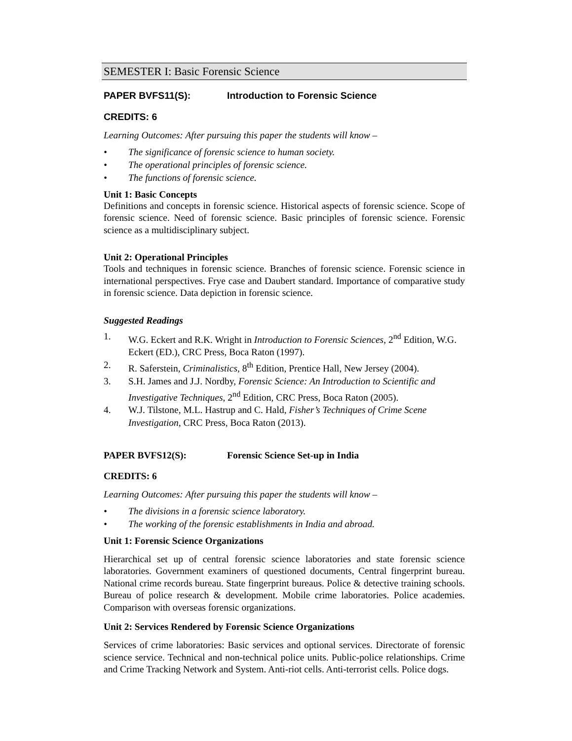SEMESTER I: Basic Forensic Science
PAPER BVFS11(S): Introduction to Forensic Science
CREDITS: 6
Learning Outcomes: After pursuing this paper the students will know –
• The significance of forensic science to human society.
• The operational principles of forensic science.
• The functions of forensic science.
Unit 1: Basic Concepts
Definitions and concepts in forensic science. Historical aspects of forensic science. Scope of forensic science. Need of forensic science. Basic principles of forensic science. Forensic science as a multidisciplinary subject.
Unit 2: Operational Principles
Tools and techniques in forensic science. Branches of forensic science. Forensic science in international perspectives. Frye case and Daubert standard. Importance of comparative study in forensic science. Data depiction in forensic science.
Suggested Readings
1. W.G. Eckert and R.K. Wright in Introduction to Forensic Sciences, 2<sup>nd</sup> Edition, W.G. Eckert (ED.), CRC Press, Boca Raton (1997).
2. R. Saferstein, Criminalistics, 8<sup>th</sup> Edition, Prentice Hall, New Jersey (2004).
3. S.H. James and J.J. Nordby, Forensic Science: An Introduction to Scientific and Investigative Techniques, 2<sup>nd</sup> Edition, CRC Press, Boca Raton (2005).
4. W.J. Tilstone, M.L. Hastrup and C. Hald, Fisher’s Techniques of Crime Scene Investigation, CRC Press, Boca Raton (2013).
PAPER BVFS12(S): Forensic Science Set-up in India
CREDITS: 6
Learning Outcomes: After pursuing this paper the students will know –
• The divisions in a forensic science laboratory.
• The working of the forensic establishments in India and abroad.
Unit 1: Forensic Science Organizations
Hierarchical set up of central forensic science laboratories and state forensic science laboratories. Government examiners of questioned documents, Central fingerprint bureau. National crime records bureau. State fingerprint bureaus. Police & detective training schools. Bureau of police research & development. Mobile crime laboratories. Police academies. Comparison with overseas forensic organizations.
Unit 2: Services Rendered by Forensic Science Organizations
Services of crime laboratories: Basic services and optional services. Directorate of forensic science service. Technical and non-technical police units. Public-police relationships. Crime and Crime Tracking Network and System. Anti-riot cells. Anti-terrorist cells. Police dogs.